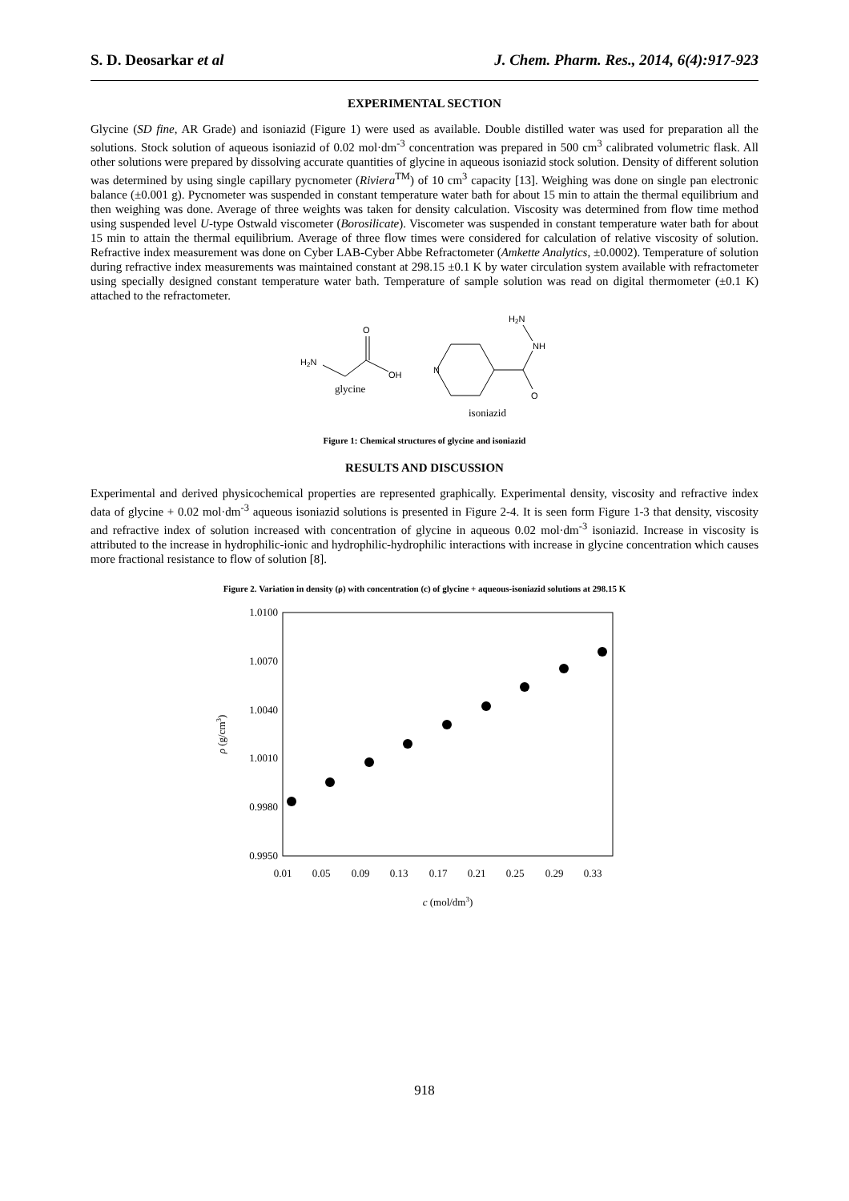S. D. Deosarkar et al J. Chem. Pharm. Res., 2014, 6(4):917-923
EXPERIMENTAL SECTION
Glycine (SD fine, AR Grade) and isoniazid (Figure 1) were used as available. Double distilled water was used for preparation all the solutions. Stock solution of aqueous isoniazid of 0.02 mol·dm<sup>-3</sup> concentration was prepared in 500 cm<sup>3</sup> calibrated volumetric flask. All other solutions were prepared by dissolving accurate quantities of glycine in aqueous isoniazid stock solution. Density of different solution was determined by using single capillary pycnometer (Riviera<sup>TM</sup>) of 10 cm<sup>3</sup> capacity [13]. Weighing was done on single pan electronic balance (±0.001 g). Pycnometer was suspended in constant temperature water bath for about 15 min to attain the thermal equilibrium and then weighing was done. Average of three weights was taken for density calculation. Viscosity was determined from flow time method using suspended level U-type Ostwald viscometer (Borosilicate). Viscometer was suspended in constant temperature water bath for about 15 min to attain the thermal equilibrium. Average of three flow times were considered for calculation of relative viscosity of solution. Refractive index measurement was done on Cyber LAB-Cyber Abbe Refractometer (Amkette Analytics, ±0.0002). Temperature of solution during refractive index measurements was maintained constant at 298.15 ±0.1 K by water circulation system available with refractometer using specially designed constant temperature water bath. Temperature of sample solution was read on digital thermometer (±0.1 K) attached to the refractometer.
H2N
O
OH
glycine
N
O
NH
H2N
isoniazid
Figure 1: Chemical structures of glycine and isoniazid
RESULTS AND DISCUSSION
Experimental and derived physicochemical properties are represented graphically. Experimental density, viscosity and refractive index data of glycine + 0.02 mol·dm<sup>-3</sup> aqueous isoniazid solutions is presented in Figure 2-4. It is seen form Figure 1-3 that density, viscosity and refractive index of solution increased with concentration of glycine in aqueous 0.02 mol·dm<sup>-3</sup> isoniazid. Increase in viscosity is attributed to the increase in hydrophilic-ionic and hydrophilic-hydrophilic interactions with increase in glycine concentration which causes more fractional resistance to flow of solution [8].
Figure 2. Variation in density (ρ) with concentration (c) of glycine + aqueous-isoniazid solutions at 298.15 K
1.0100
1.0070
1.0040
1.0010
0.9980
0.9950
0.01
0.05
0.09
0.13
0.17
0.21
0.25
0.29
0.33
c (mol/dm3)
ρ (g/cm3)
918